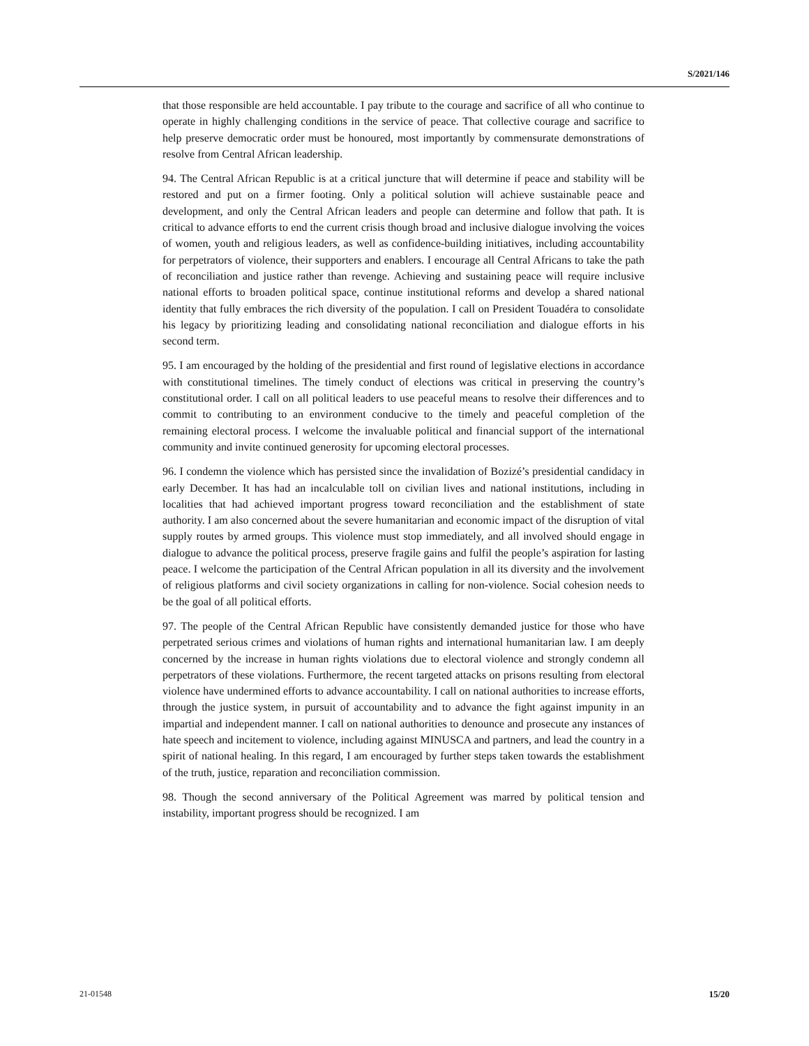S/2021/146
that those responsible are held accountable. I pay tribute to the courage and sacrifice of all who continue to operate in highly challenging conditions in the service of peace. That collective courage and sacrifice to help preserve democratic order must be honoured, most importantly by commensurate demonstrations of resolve from Central African leadership.
94. The Central African Republic is at a critical juncture that will determine if peace and stability will be restored and put on a firmer footing. Only a political solution will achieve sustainable peace and development, and only the Central African leaders and people can determine and follow that path. It is critical to advance efforts to end the current crisis though broad and inclusive dialogue involving the voices of women, youth and religious leaders, as well as confidence-building initiatives, including accountability for perpetrators of violence, their supporters and enablers. I encourage all Central Africans to take the path of reconciliation and justice rather than revenge. Achieving and sustaining peace will require inclusive national efforts to broaden political space, continue institutional reforms and develop a shared national identity that fully embraces the rich diversity of the population. I call on President Touadéra to consolidate his legacy by prioritizing leading and consolidating national reconciliation and dialogue efforts in his second term.
95. I am encouraged by the holding of the presidential and first round of legislative elections in accordance with constitutional timelines. The timely conduct of elections was critical in preserving the country’s constitutional order. I call on all political leaders to use peaceful means to resolve their differences and to commit to contributing to an environment conducive to the timely and peaceful completion of the remaining electoral process. I welcome the invaluable political and financial support of the international community and invite continued generosity for upcoming electoral processes.
96. I condemn the violence which has persisted since the invalidation of Bozizé’s presidential candidacy in early December. It has had an incalculable toll on civilian lives and national institutions, including in localities that had achieved important progress toward reconciliation and the establishment of state authority. I am also concerned about the severe humanitarian and economic impact of the disruption of vital supply routes by armed groups. This violence must stop immediately, and all involved should engage in dialogue to advance the political process, preserve fragile gains and fulfil the people’s aspiration for lasting peace. I welcome the participation of the Central African population in all its diversity and the involvement of religious platforms and civil society organizations in calling for non-violence. Social cohesion needs to be the goal of all political efforts.
97. The people of the Central African Republic have consistently demanded justice for those who have perpetrated serious crimes and violations of human rights and international humanitarian law. I am deeply concerned by the increase in human rights violations due to electoral violence and strongly condemn all perpetrators of these violations. Furthermore, the recent targeted attacks on prisons resulting from electoral violence have undermined efforts to advance accountability. I call on national authorities to increase efforts, through the justice system, in pursuit of accountability and to advance the fight against impunity in an impartial and independent manner. I call on national authorities to denounce and prosecute any instances of hate speech and incitement to violence, including against MINUSCA and partners, and lead the country in a spirit of national healing. In this regard, I am encouraged by further steps taken towards the establishment of the truth, justice, reparation and reconciliation commission.
98. Though the second anniversary of the Political Agreement was marred by political tension and instability, important progress should be recognized. I am
21-01548 15/20